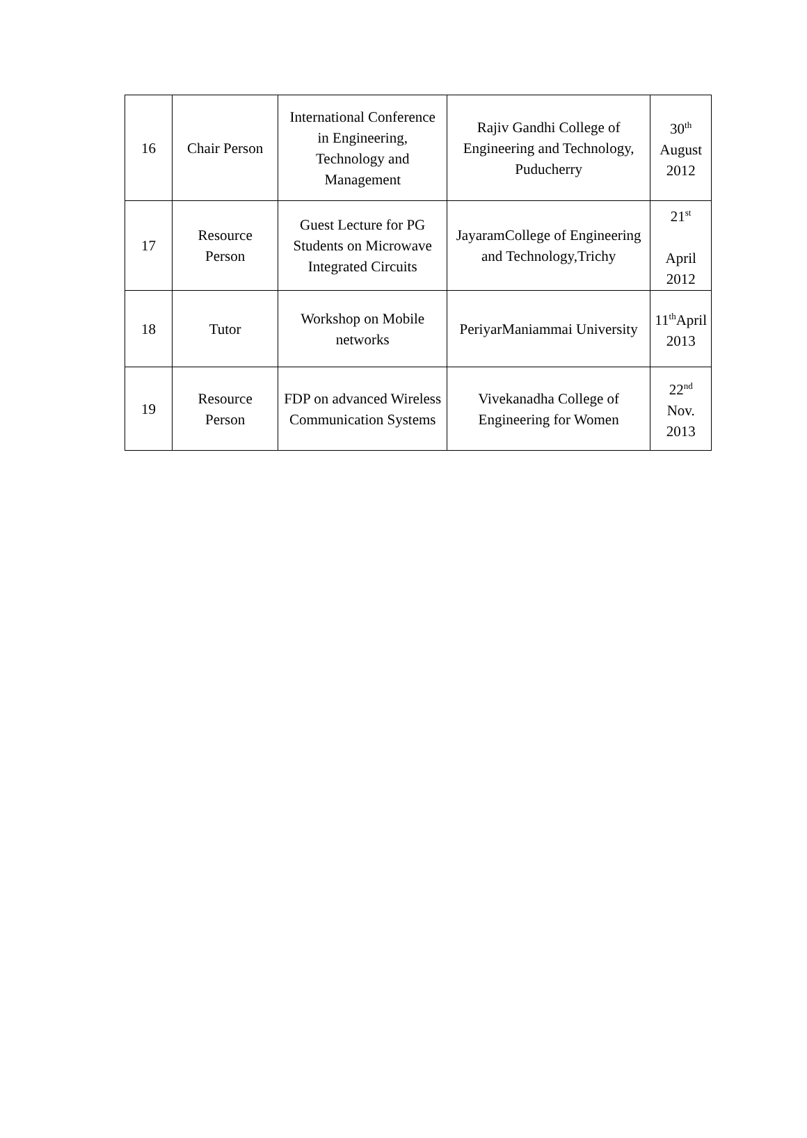| 16 | Chair Person | International Conference in Engineering, Technology and Management | Rajiv Gandhi College of Engineering and Technology, Puducherry | 30<sup>th</sup> August 2012 |
| 17 | Resource Person | Guest Lecture for PG Students on Microwave Integrated Circuits | JayaramCollege of Engineering and Technology,Trichy | 21<sup>st</sup> April 2012 |
| 18 | Tutor | Workshop on Mobile networks | PeriyarManiammai University | 11<sup>th</sup>April 2013 |
| 19 | Resource Person | FDP on advanced Wireless Communication Systems | Vivekanadha College of Engineering for Women | 22<sup>nd</sup> Nov. 2013 |